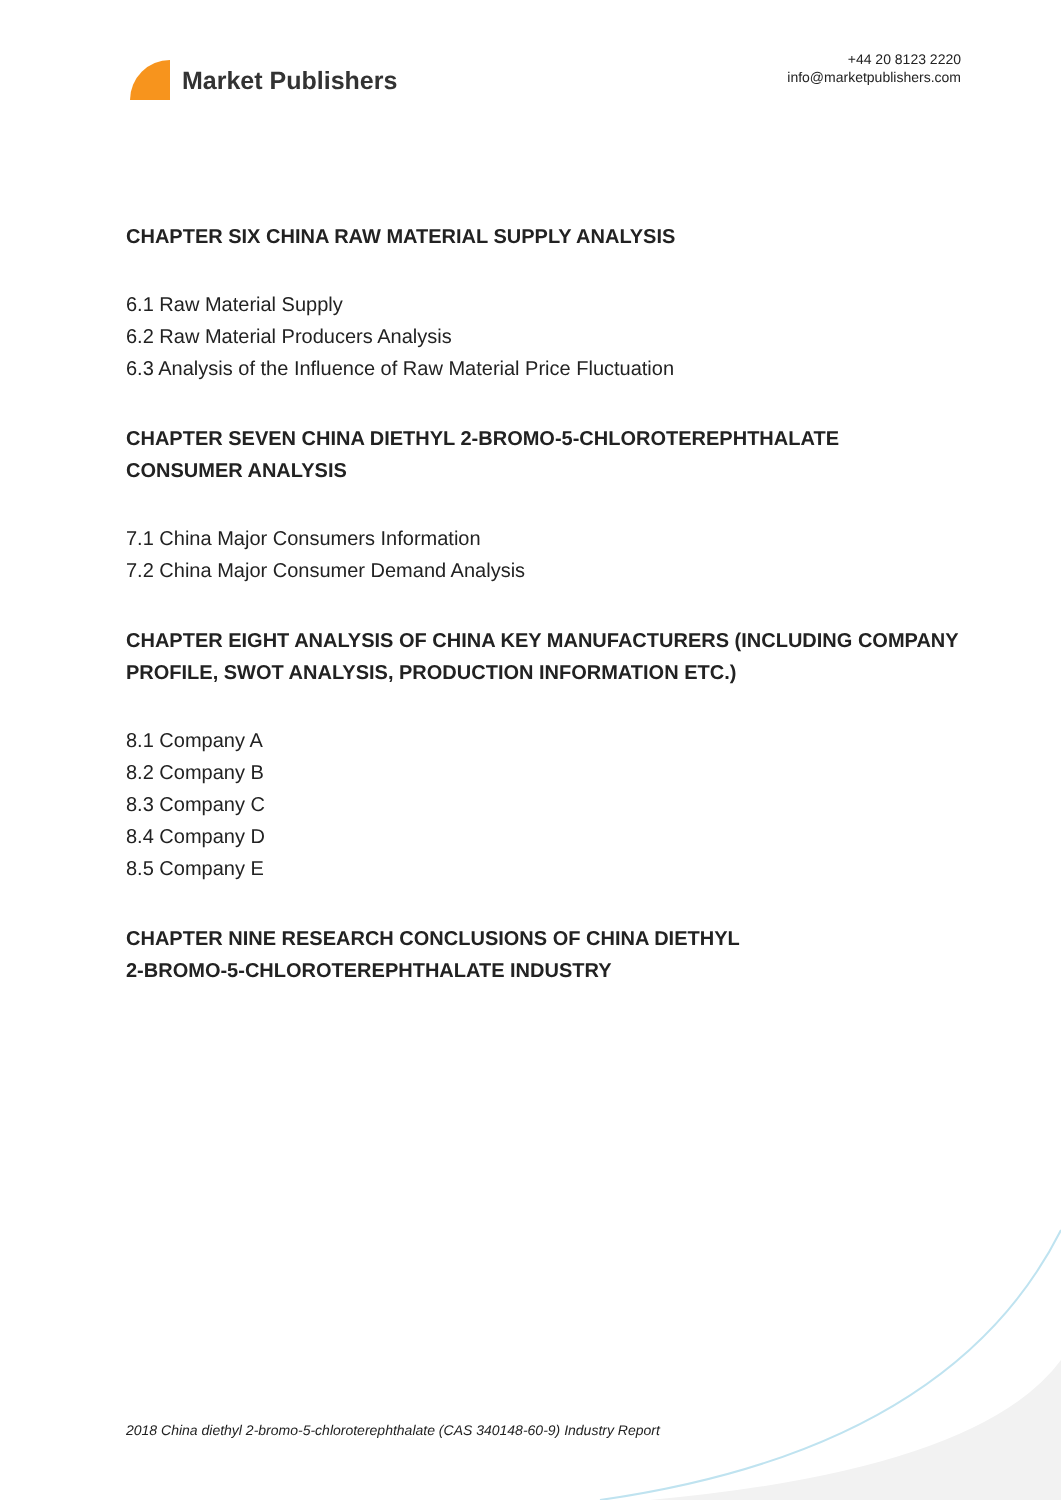Market Publishers
+44 20 8123 2220
info@marketpublishers.com
CHAPTER SIX CHINA RAW MATERIAL SUPPLY ANALYSIS
6.1 Raw Material Supply
6.2 Raw Material Producers Analysis
6.3 Analysis of the Influence of Raw Material Price Fluctuation
CHAPTER SEVEN CHINA DIETHYL 2-BROMO-5-CHLOROTEREPHTHALATE CONSUMER ANALYSIS
7.1 China Major Consumers Information
7.2 China Major Consumer Demand Analysis
CHAPTER EIGHT ANALYSIS OF CHINA KEY MANUFACTURERS (INCLUDING COMPANY PROFILE, SWOT ANALYSIS, PRODUCTION INFORMATION ETC.)
8.1 Company A
8.2 Company B
8.3 Company C
8.4 Company D
8.5 Company E
CHAPTER NINE RESEARCH CONCLUSIONS OF CHINA DIETHYL
2-BROMO-5-CHLOROTEREPHTHALATE INDUSTRY
2018 China diethyl 2-bromo-5-chloroterephthalate (CAS 340148-60-9) Industry Report